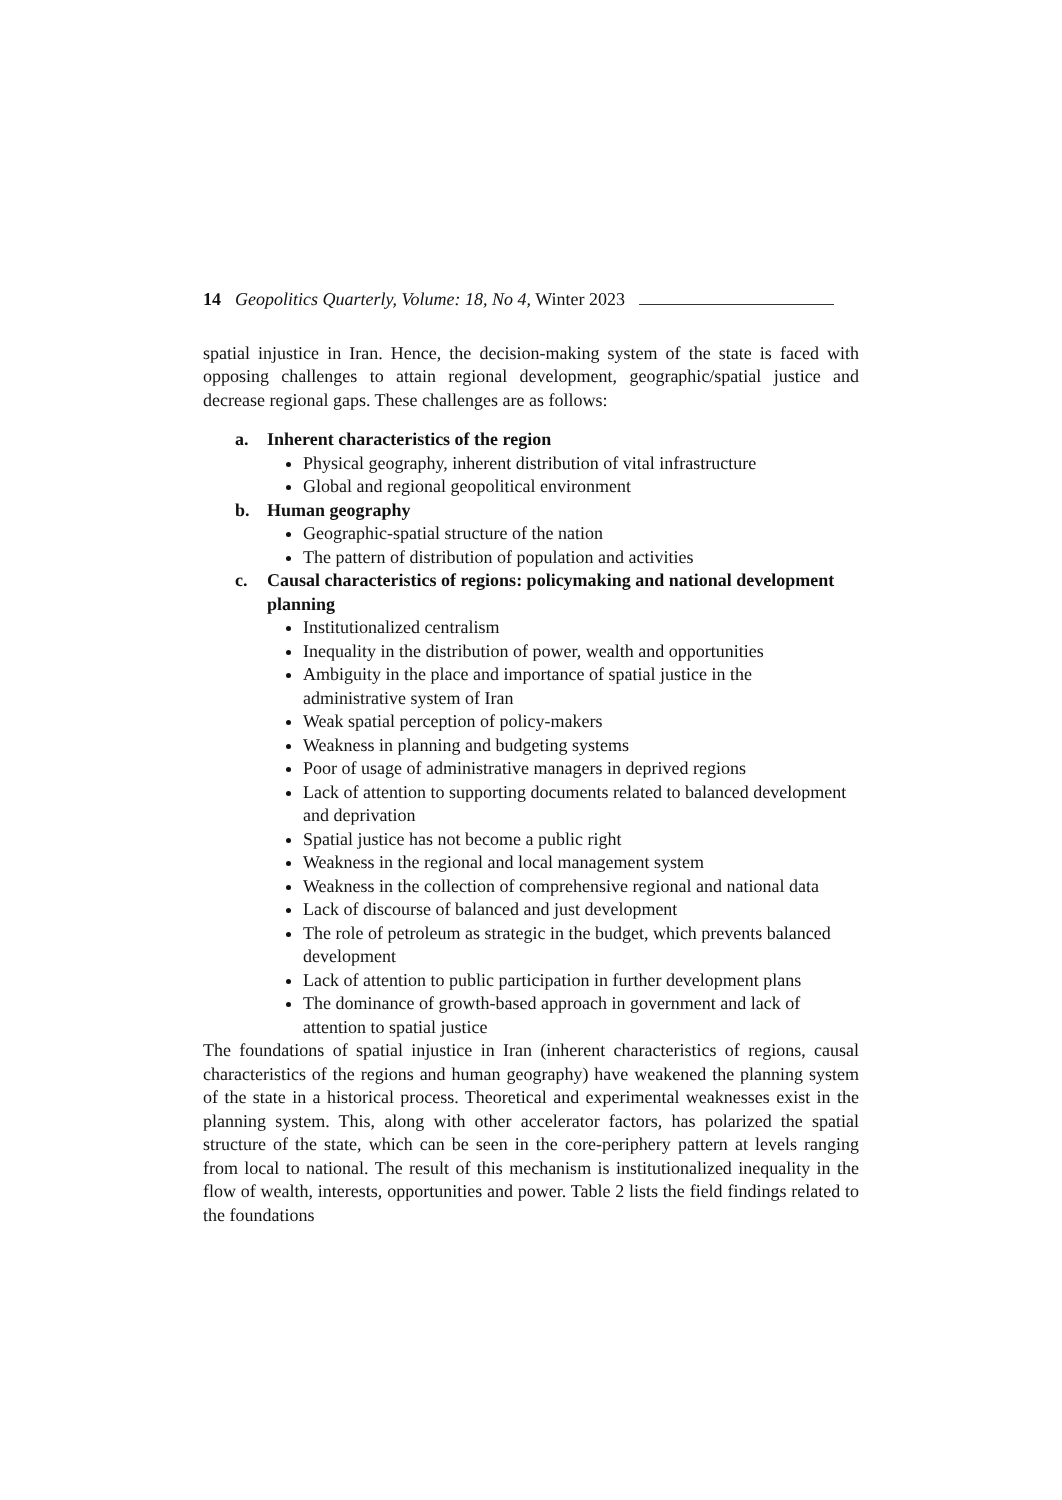14 Geopolitics Quarterly, Volume: 18, No 4, Winter 2023
spatial injustice in Iran. Hence, the decision-making system of the state is faced with opposing challenges to attain regional development, geographic/spatial justice and decrease regional gaps. These challenges are as follows:
a. Inherent characteristics of the region
Physical geography, inherent distribution of vital infrastructure
Global and regional geopolitical environment
b. Human geography
Geographic-spatial structure of the nation
The pattern of distribution of population and activities
c. Causal characteristics of regions: policymaking and national development planning
Institutionalized centralism
Inequality in the distribution of power, wealth and opportunities
Ambiguity in the place and importance of spatial justice in the administrative system of Iran
Weak spatial perception of policy-makers
Weakness in planning and budgeting systems
Poor of usage of administrative managers in deprived regions
Lack of attention to supporting documents related to balanced development and deprivation
Spatial justice has not become a public right
Weakness in the regional and local management system
Weakness in the collection of comprehensive regional and national data
Lack of discourse of balanced and just development
The role of petroleum as strategic in the budget, which prevents balanced development
Lack of attention to public participation in further development plans
The dominance of growth-based approach in government and lack of attention to spatial justice
The foundations of spatial injustice in Iran (inherent characteristics of regions, causal characteristics of the regions and human geography) have weakened the planning system of the state in a historical process. Theoretical and experimental weaknesses exist in the planning system. This, along with other accelerator factors, has polarized the spatial structure of the state, which can be seen in the core-periphery pattern at levels ranging from local to national. The result of this mechanism is institutionalized inequality in the flow of wealth, interests, opportunities and power. Table 2 lists the field findings related to the foundations